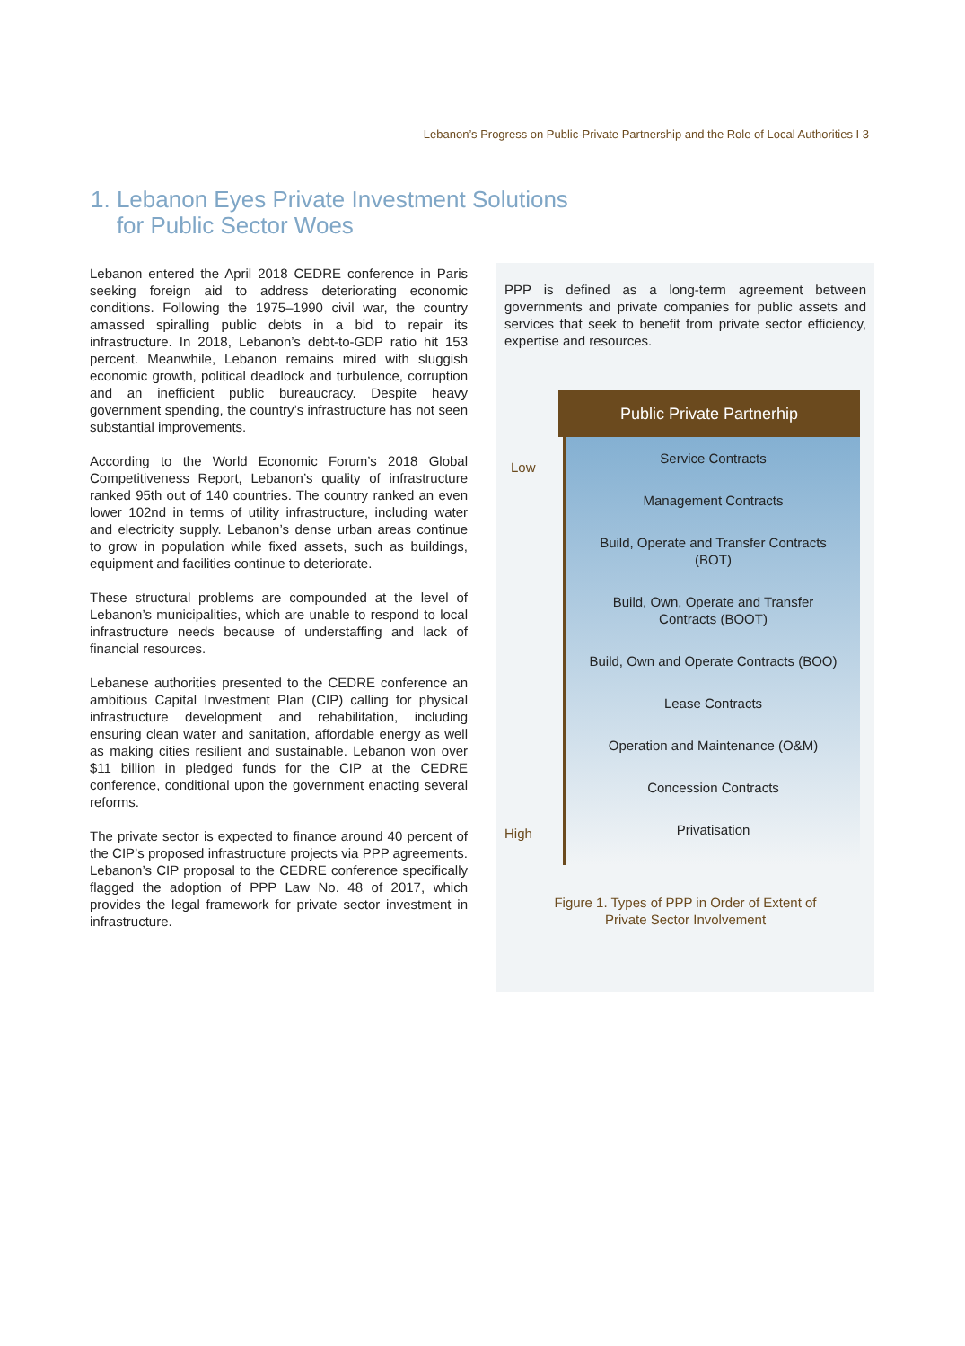Lebanon’s Progress on Public-Private Partnership and the Role of Local Authorities I 3
1. Lebanon Eyes Private Investment Solutions
for Public Sector Woes
Lebanon entered the April 2018 CEDRE conference in Paris seeking foreign aid to address deteriorating economic conditions. Following the 1975–1990 civil war, the country amassed spiralling public debts in a bid to repair its infrastructure. In 2018, Lebanon’s debt-to-GDP ratio hit 153 percent. Meanwhile, Lebanon remains mired with sluggish economic growth, political deadlock and turbulence, corruption and an inefficient public bureaucracy. Despite heavy government spending, the country’s infrastructure has not seen substantial improvements.
According to the World Economic Forum’s 2018 Global Competitiveness Report, Lebanon’s quality of infrastructure ranked 95th out of 140 countries. The country ranked an even lower 102nd in terms of utility infrastructure, including water and electricity supply. Lebanon’s dense urban areas continue to grow in population while fixed assets, such as buildings, equipment and facilities continue to deteriorate.
These structural problems are compounded at the level of Lebanon’s municipalities, which are unable to respond to local infrastructure needs because of understaffing and lack of financial resources.
Lebanese authorities presented to the CEDRE conference an ambitious Capital Investment Plan (CIP) calling for physical infrastructure development and rehabilitation, including ensuring clean water and sanitation, affordable energy as well as making cities resilient and sustainable. Lebanon won over $11 billion in pledged funds for the CIP at the CEDRE conference, conditional upon the government enacting several reforms.
The private sector is expected to finance around 40 percent of the CIP’s proposed infrastructure projects via PPP agreements. Lebanon’s CIP proposal to the CEDRE conference specifically flagged the adoption of PPP Law No. 48 of 2017, which provides the legal framework for private sector investment in infrastructure.
PPP is defined as a long-term agreement between governments and private companies for public assets and services that seek to benefit from private sector efficiency, expertise and resources.
Low
High
Public Private Partnerhip
Service Contracts
Management Contracts
Build, Operate and Transfer Contracts
(BOT)
Build, Own, Operate and Transfer
Contracts (BOOT)
Build, Own and Operate Contracts (BOO)
Lease Contracts
Operation and Maintenance (O&M)
Concession Contracts
Privatisation
Figure 1. Types of PPP in Order of Extent of
Private Sector Involvement